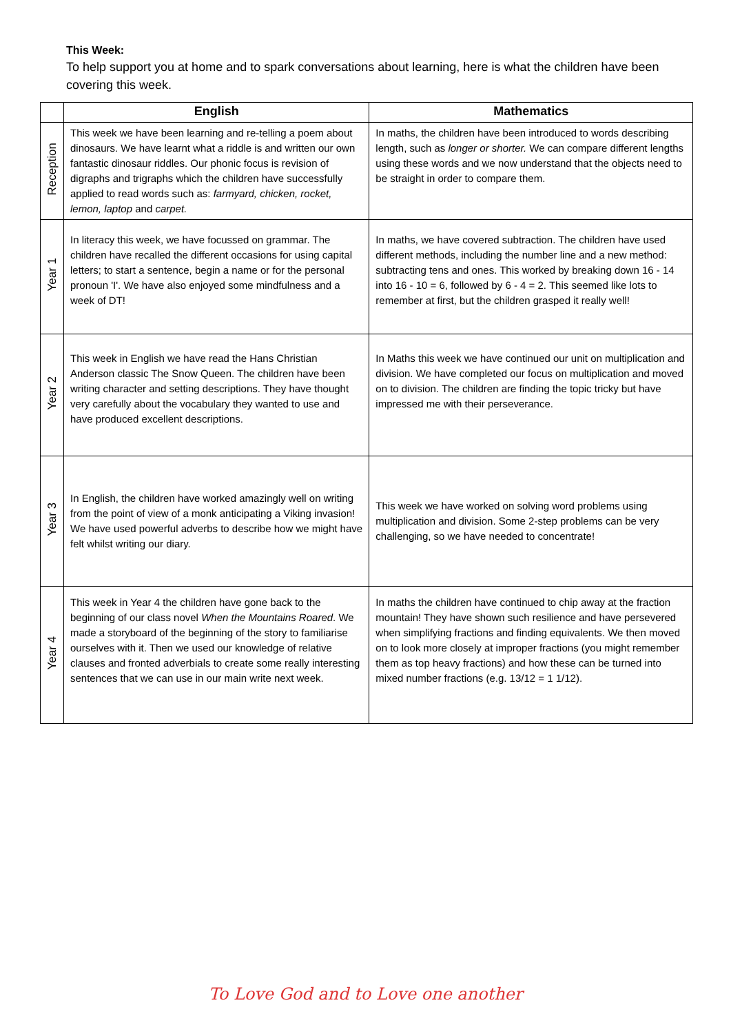This Week:
To help support you at home and to spark conversations about learning, here is what the children have been covering this week.
| | English | Mathematics |
| --- | --- | --- |
| Reception | This week we have been learning and re-telling a poem about dinosaurs. We have learnt what a riddle is and written our own fantastic dinosaur riddles. Our phonic focus is revision of digraphs and trigraphs which the children have successfully applied to read words such as: farmyard, chicken, rocket, lemon, laptop and carpet. | In maths, the children have been introduced to words describing length, such as longer or shorter. We can compare different lengths using these words and we now understand that the objects need to be straight in order to compare them. |
| Year 1 | In literacy this week, we have focussed on grammar. The children have recalled the different occasions for using capital letters; to start a sentence, begin a name or for the personal pronoun 'I'. We have also enjoyed some mindfulness and a week of DT! | In maths, we have covered subtraction. The children have used different methods, including the number line and a new method: subtracting tens and ones. This worked by breaking down 16 - 14 into 16 - 10 = 6, followed by 6 - 4 = 2. This seemed like lots to remember at first, but the children grasped it really well! |
| Year 2 | This week in English we have read the Hans Christian Anderson classic The Snow Queen. The children have been writing character and setting descriptions. They have thought very carefully about the vocabulary they wanted to use and have produced excellent descriptions. | In Maths this week we have continued our unit on multiplication and division. We have completed our focus on multiplication and moved on to division. The children are finding the topic tricky but have impressed me with their perseverance. |
| Year 3 | In English, the children have worked amazingly well on writing from the point of view of a monk anticipating a Viking invasion! We have used powerful adverbs to describe how we might have felt whilst writing our diary. | This week we have worked on solving word problems using multiplication and division. Some 2-step problems can be very challenging, so we have needed to concentrate! |
| Year 4 | This week in Year 4 the children have gone back to the beginning of our class novel When the Mountains Roared . We made a storyboard of the beginning of the story to familiarise ourselves with it. Then we used our knowledge of relative clauses and fronted adverbials to create some really interesting sentences that we can use in our main write next week. | In maths the children have continued to chip away at the fraction mountain! They have shown such resilience and have persevered when simplifying fractions and finding equivalents. We then moved on to look more closely at improper fractions (you might remember them as top heavy fractions) and how these can be turned into mixed number fractions (e.g. 13/12 = 1 1/12). |
To Love God and to Love one another